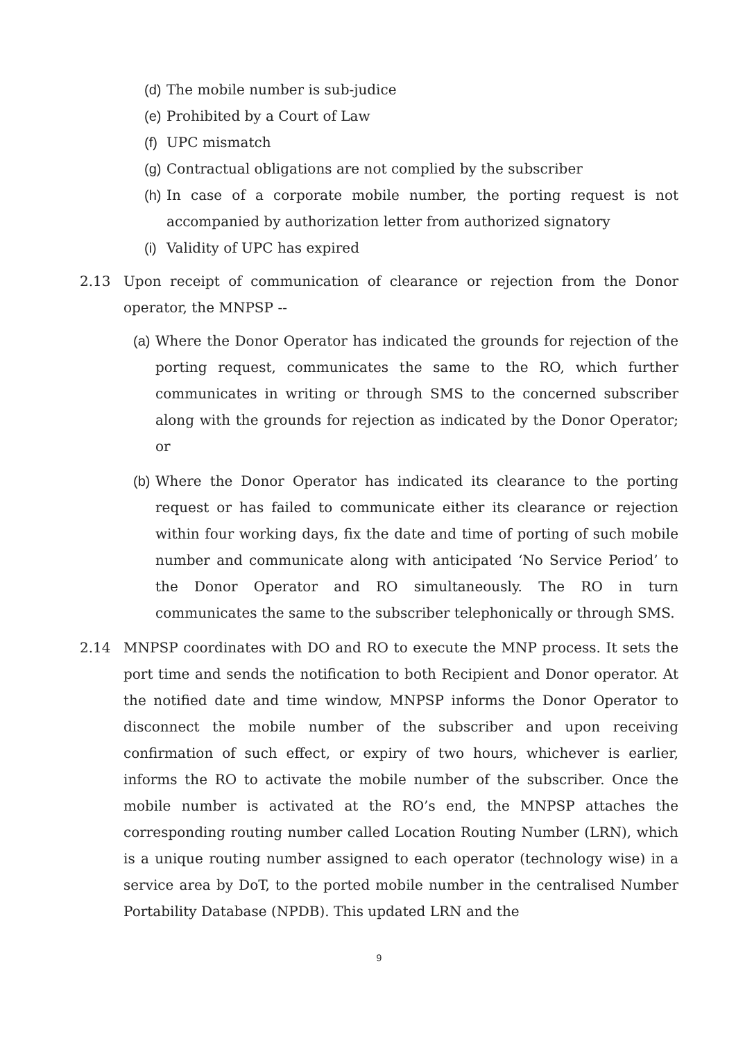(d) The mobile number is sub-judice
(e) Prohibited by a Court of Law
(f) UPC mismatch
(g) Contractual obligations are not complied by the subscriber
(h) In case of a corporate mobile number, the porting request is not accompanied by authorization letter from authorized signatory
(i) Validity of UPC has expired
2.13 Upon receipt of communication of clearance or rejection from the Donor operator, the MNPSP --
(a) Where the Donor Operator has indicated the grounds for rejection of the porting request, communicates the same to the RO, which further communicates in writing or through SMS to the concerned subscriber along with the grounds for rejection as indicated by the Donor Operator; or
(b) Where the Donor Operator has indicated its clearance to the porting request or has failed to communicate either its clearance or rejection within four working days, fix the date and time of porting of such mobile number and communicate along with anticipated ‘No Service Period’ to the Donor Operator and RO simultaneously. The RO in turn communicates the same to the subscriber telephonically or through SMS.
2.14 MNPSP coordinates with DO and RO to execute the MNP process. It sets the port time and sends the notification to both Recipient and Donor operator. At the notified date and time window, MNPSP informs the Donor Operator to disconnect the mobile number of the subscriber and upon receiving confirmation of such effect, or expiry of two hours, whichever is earlier, informs the RO to activate the mobile number of the subscriber. Once the mobile number is activated at the RO’s end, the MNPSP attaches the corresponding routing number called Location Routing Number (LRN), which is a unique routing number assigned to each operator (technology wise) in a service area by DoT, to the ported mobile number in the centralised Number Portability Database (NPDB). This updated LRN and the
9